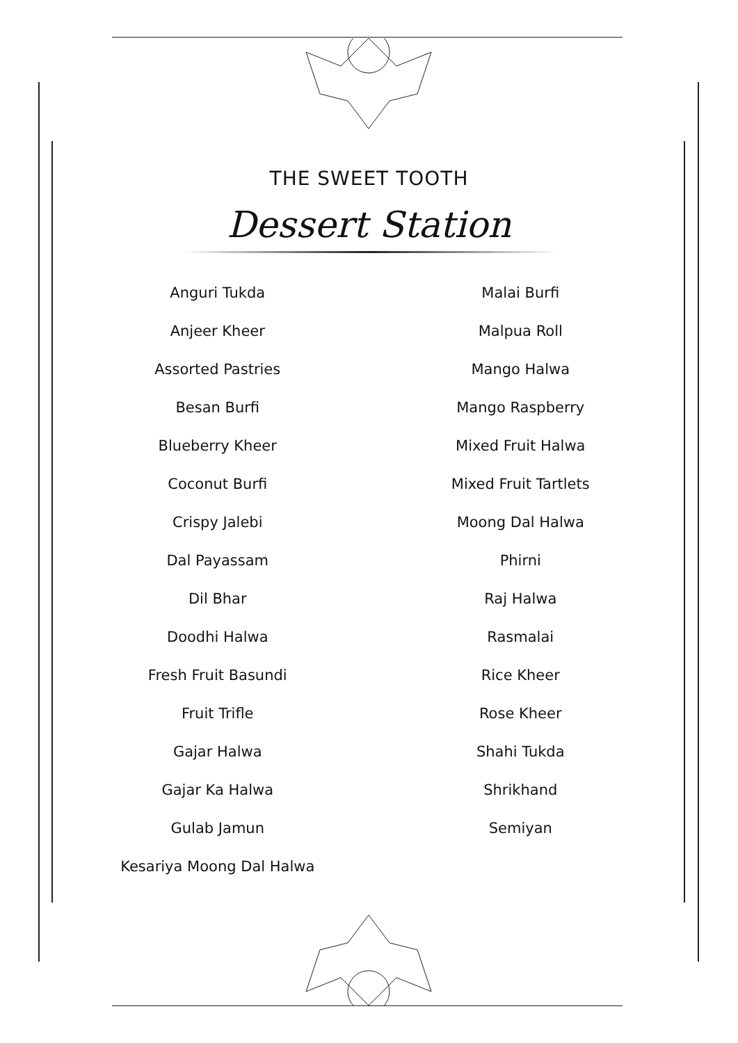THE SWEET TOOTH
Dessert Station
Anguri Tukda
Anjeer Kheer
Assorted Pastries
Besan Burfi
Blueberry Kheer
Coconut Burfi
Crispy Jalebi
Dal Payassam
Dil Bhar
Doodhi Halwa
Fresh Fruit Basundi
Fruit Trifle
Gajar Halwa
Gajar Ka Halwa
Gulab Jamun
Kesariya Moong Dal Halwa
Malai Burfi
Malpua Roll
Mango Halwa
Mango Raspberry
Mixed Fruit Halwa
Mixed Fruit Tartlets
Moong Dal Halwa
Phirni
Raj Halwa
Rasmalai
Rice Kheer
Rose Kheer
Shahi Tukda
Shrikhand
Semiyan